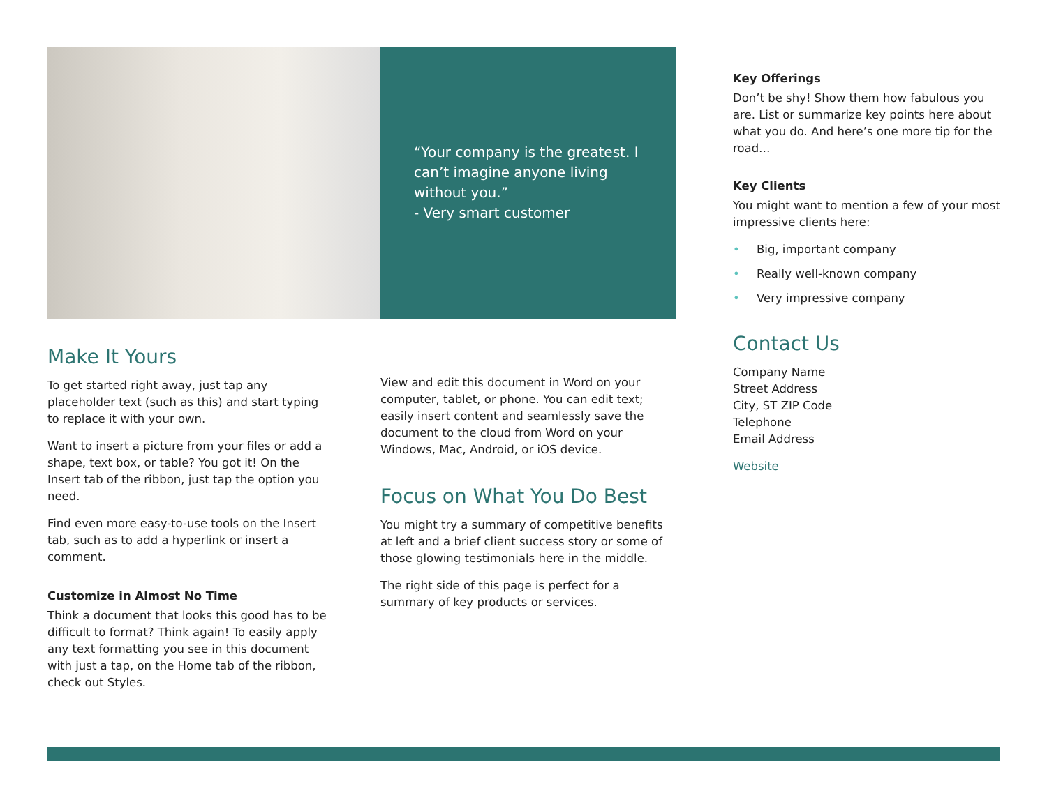“Your company is the greatest. I can’t imagine anyone living without you.”
- Very smart customer
Make It Yours
To get started right away, just tap any placeholder text (such as this) and start typing to replace it with your own.
Want to insert a picture from your files or add a shape, text box, or table? You got it! On the Insert tab of the ribbon, just tap the option you need.
Find even more easy-to-use tools on the Insert tab, such as to add a hyperlink or insert a comment.
Customize in Almost No Time
Think a document that looks this good has to be difficult to format? Think again! To easily apply any text formatting you see in this document with just a tap, on the Home tab of the ribbon, check out Styles.
View and edit this document in Word on your computer, tablet, or phone. You can edit text; easily insert content and seamlessly save the document to the cloud from Word on your Windows, Mac, Android, or iOS device.
Focus on What You Do Best
You might try a summary of competitive benefits at left and a brief client success story or some of those glowing testimonials here in the middle.
The right side of this page is perfect for a summary of key products or services.
Key Offerings
Don’t be shy! Show them how fabulous you are. List or summarize key points here about what you do. And here’s one more tip for the road…
Key Clients
You might want to mention a few of your most impressive clients here:
• Big, important company
• Really well-known company
• Very impressive company
Contact Us
Company Name
Street Address
City, ST ZIP Code
Telephone
Email Address
Website